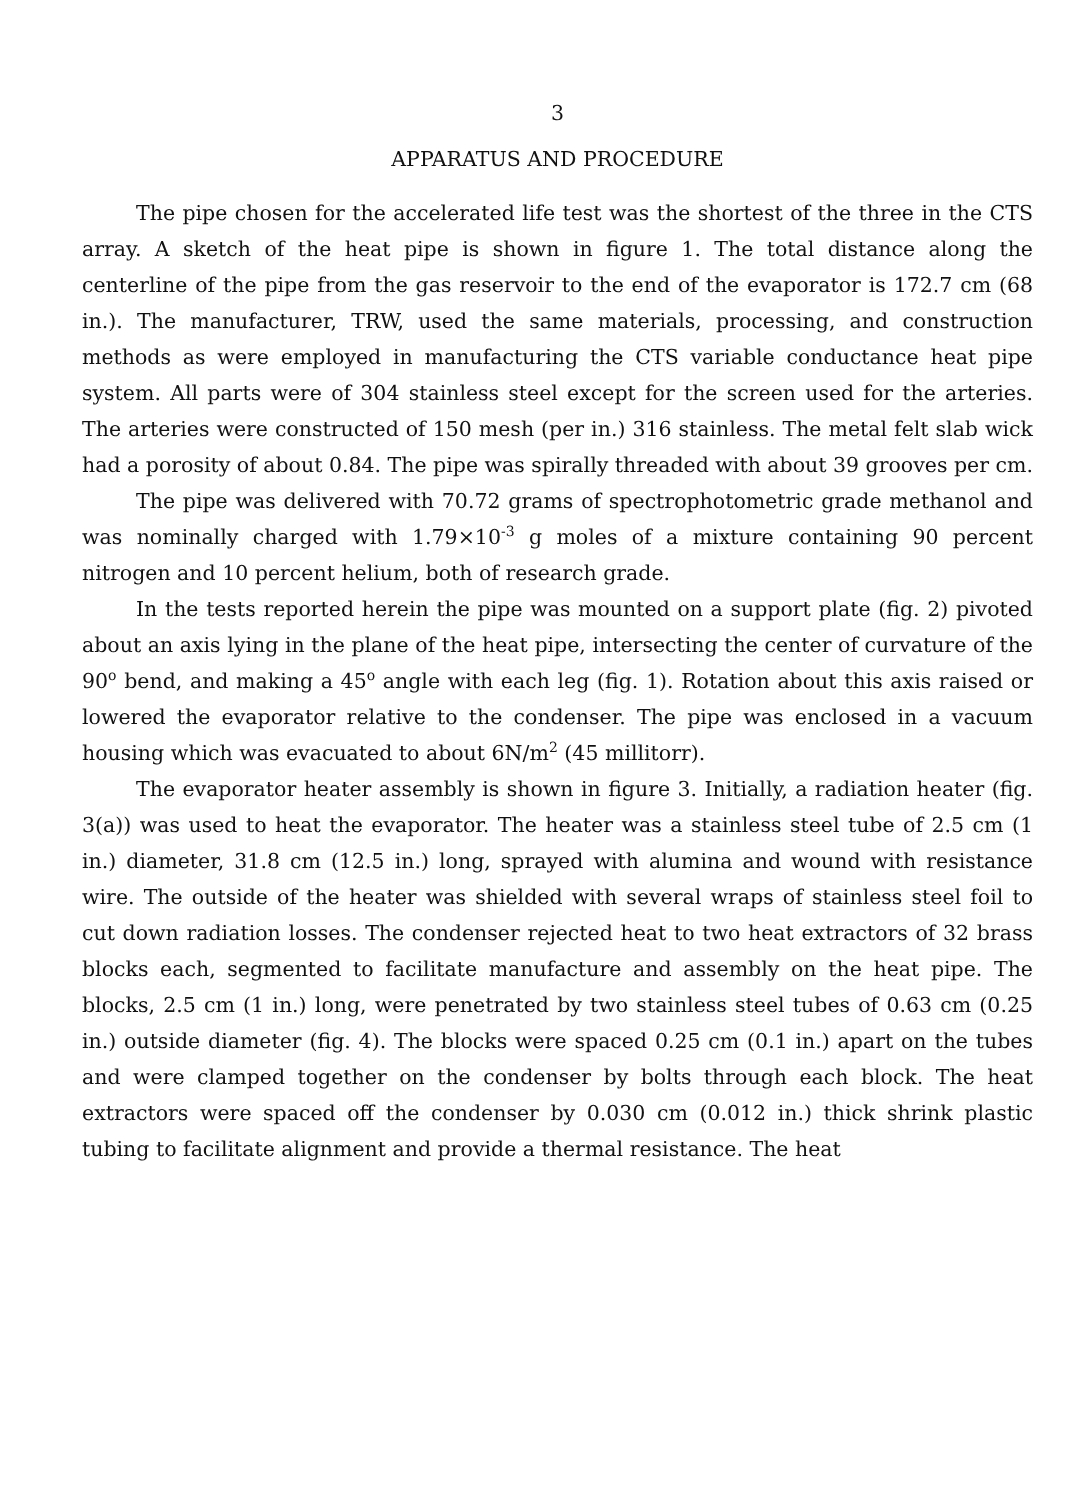3
APPARATUS AND PROCEDURE
The pipe chosen for the accelerated life test was the shortest of the three in the CTS array. A sketch of the heat pipe is shown in figure 1. The total distance along the centerline of the pipe from the gas reservoir to the end of the evaporator is 172.7 cm (68 in.). The manufacturer, TRW, used the same materials, processing, and construction methods as were employed in manufacturing the CTS variable conductance heat pipe system. All parts were of 304 stainless steel except for the screen used for the arteries. The arteries were constructed of 150 mesh (per in.) 316 stainless. The metal felt slab wick had a porosity of about 0.84. The pipe was spirally threaded with about 39 grooves per cm.
The pipe was delivered with 70.72 grams of spectrophotometric grade methanol and was nominally charged with 1.79×10<sup>-3</sup> g moles of a mixture containing 90 percent nitrogen and 10 percent helium, both of research grade.
In the tests reported herein the pipe was mounted on a support plate (fig. 2) pivoted about an axis lying in the plane of the heat pipe, intersecting the center of curvature of the 90<sup>o</sup> bend, and making a 45<sup>o</sup> angle with each leg (fig. 1). Rotation about this axis raised or lowered the evaporator relative to the condenser. The pipe was enclosed in a vacuum housing which was evacuated to about 6N/m<sup>2</sup> (45 millitorr).
The evaporator heater assembly is shown in figure 3. Initially, a radiation heater (fig. 3(a)) was used to heat the evaporator. The heater was a stainless steel tube of 2.5 cm (1 in.) diameter, 31.8 cm (12.5 in.) long, sprayed with alumina and wound with resistance wire. The outside of the heater was shielded with several wraps of stainless steel foil to cut down radiation losses. The condenser rejected heat to two heat extractors of 32 brass blocks each, segmented to facilitate manufacture and assembly on the heat pipe. The blocks, 2.5 cm (1 in.) long, were penetrated by two stainless steel tubes of 0.63 cm (0.25 in.) outside diameter (fig. 4). The blocks were spaced 0.25 cm (0.1 in.) apart on the tubes and were clamped together on the condenser by bolts through each block. The heat extractors were spaced off the condenser by 0.030 cm (0.012 in.) thick shrink plastic tubing to facilitate alignment and provide a thermal resistance. The heat